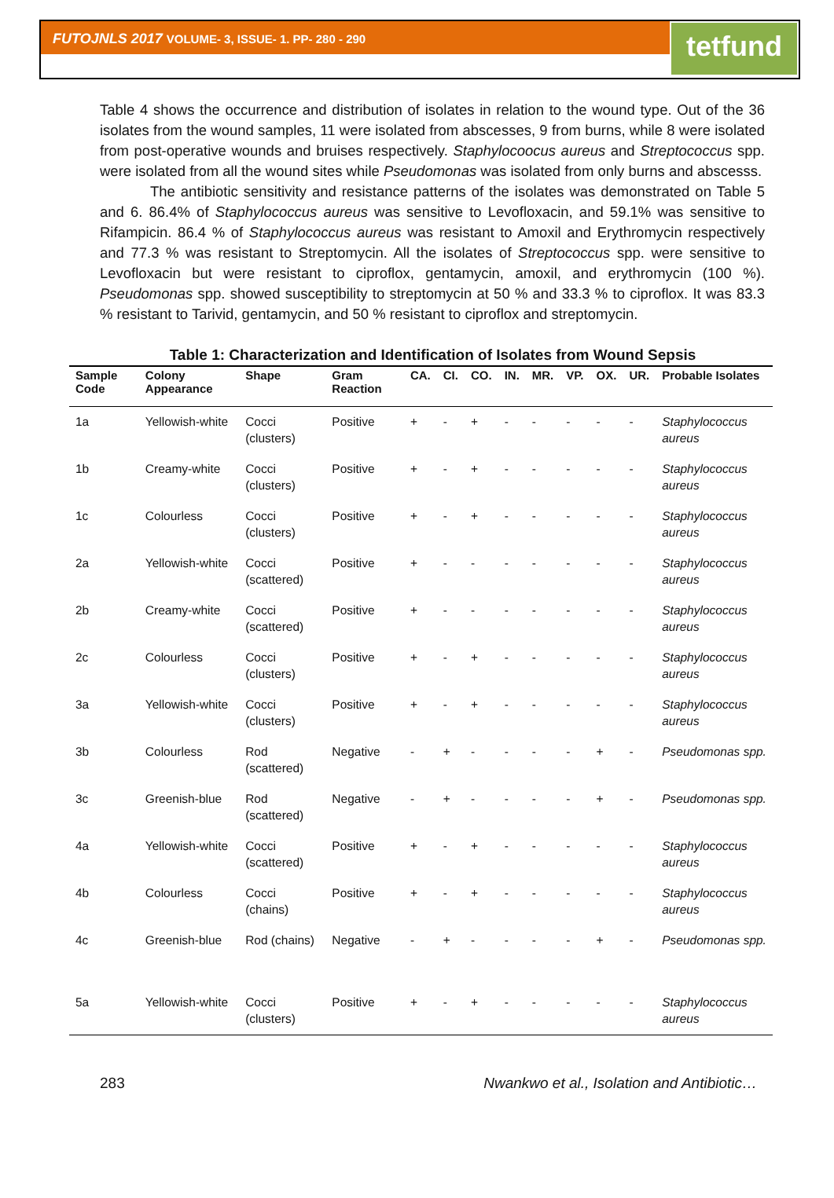FUTOJNLS 2017 VOLUME- 3, ISSUE- 1. PP- 280 - 290
tetfund
Table 4 shows the occurrence and distribution of isolates in relation to the wound type. Out of the 36 isolates from the wound samples, 11 were isolated from abscesses, 9 from burns, while 8 were isolated from post-operative wounds and bruises respectively. Staphylocoocus aureus and Streptococcus spp. were isolated from all the wound sites while Pseudomonas was isolated from only burns and abscesss.
The antibiotic sensitivity and resistance patterns of the isolates was demonstrated on Table 5 and 6. 86.4% of Staphylococcus aureus was sensitive to Levofloxacin, and 59.1% was sensitive to Rifampicin. 86.4 % of Staphylococcus aureus was resistant to Amoxil and Erythromycin respectively and 77.3 % was resistant to Streptomycin. All the isolates of Streptococcus spp. were sensitive to Levofloxacin but were resistant to ciproflox, gentamycin, amoxil, and erythromycin (100 %). Pseudomonas spp. showed susceptibility to streptomycin at 50 % and 33.3 % to ciproflox. It was 83.3 % resistant to Tarivid, gentamycin, and 50 % resistant to ciproflox and streptomycin.
Table 1: Characterization and Identification of Isolates from Wound Sepsis
| Sample Code | Colony Appearance | Shape | Gram Reaction | CA. | CI. | CO. | IN. | MR. | VP. | OX. | UR. | Probable Isolates |
| --- | --- | --- | --- | --- | --- | --- | --- | --- | --- | --- | --- | --- |
| 1a | Yellowish-white | Cocci (clusters) | Positive | + | - | + | - | - | - | - | - | Staphylococcus aureus |
| 1b | Creamy-white | Cocci (clusters) | Positive | + | - | + | - | - | - | - | - | Staphylococcus aureus |
| 1c | Colourless | Cocci (clusters) | Positive | + | - | + | - | - | - | - | - | Staphylococcus aureus |
| 2a | Yellowish-white | Cocci (scattered) | Positive | + | - | - | - | - | - | - | - | Staphylococcus aureus |
| 2b | Creamy-white | Cocci (scattered) | Positive | + | - | - | - | - | - | - | - | Staphylococcus aureus |
| 2c | Colourless | Cocci (clusters) | Positive | + | - | + | - | - | - | - | - | Staphylococcus aureus |
| 3a | Yellowish-white | Cocci (clusters) | Positive | + | - | + | - | - | - | - | - | Staphylococcus aureus |
| 3b | Colourless | Rod (scattered) | Negative | - | + | - | - | - | - | + | - | Pseudomonas spp. |
| 3c | Greenish-blue | Rod (scattered) | Negative | - | + | - | - | - | - | + | - | Pseudomonas spp. |
| 4a | Yellowish-white | Cocci (scattered) | Positive | + | - | + | - | - | - | - | - | Staphylococcus aureus |
| 4b | Colourless | Cocci (chains) | Positive | + | - | + | - | - | - | - | - | Staphylococcus aureus |
| 4c | Greenish-blue | Rod (chains) | Negative | - | + | - | - | - | - | + | - | Pseudomonas spp. |
| 5a | Yellowish-white | Cocci (clusters) | Positive | + | - | + | - | - | - | - | - | Staphylococcus aureus |
283 Nwankwo et al., Isolation and Antibiotic…